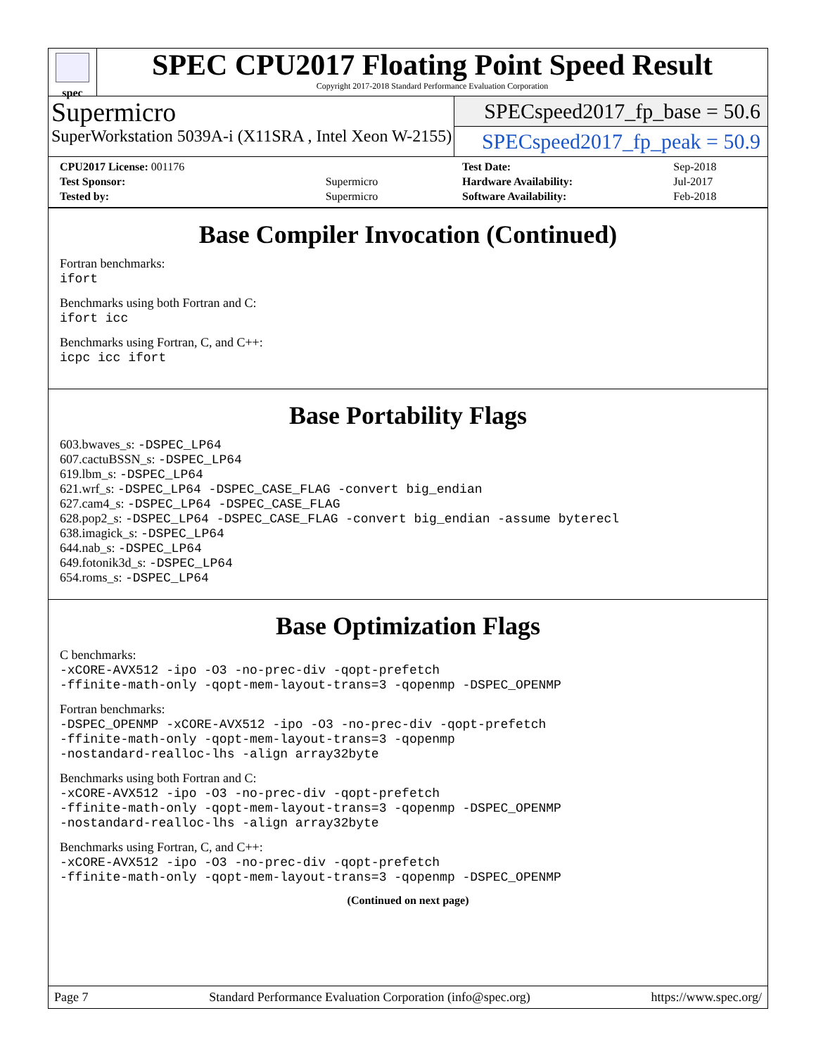spec
SPEC CPU2017 Floating Point Speed Result
Copyright 2017-2018 Standard Performance Evaluation Corporation
Supermicro
SuperWorkstation 5039A-i (X11SRA , Intel Xeon W-2155)
SPECspeed2017_fp_base = 50.6
SPECspeed2017_fp_peak = 50.9
| CPU2017 License: 001176 | |
| Test Sponsor: | Supermicro |
| Tested by: | Supermicro |
| Test Date: | Sep-2018 |
| Hardware Availability: | Jul-2017 |
| Software Availability: | Feb-2018 |
Base Compiler Invocation (Continued)
Fortran benchmarks:
ifort
Benchmarks using both Fortran and C:
ifort icc
Benchmarks using Fortran, C, and C++:
icpc icc ifort
Base Portability Flags
603.bwaves_s: -DSPEC_LP64
607.cactuBSSN_s: -DSPEC_LP64
619.lbm_s: -DSPEC_LP64
621.wrf_s: -DSPEC_LP64 -DSPEC_CASE_FLAG -convert big_endian
627.cam4_s: -DSPEC_LP64 -DSPEC_CASE_FLAG
628.pop2_s: -DSPEC_LP64 -DSPEC_CASE_FLAG -convert big_endian -assume byterecl
638.imagick_s: -DSPEC_LP64
644.nab_s: -DSPEC_LP64
649.fotonik3d_s: -DSPEC_LP64
654.roms_s: -DSPEC_LP64
Base Optimization Flags
C benchmarks:
-xCORE-AVX512 -ipo -O3 -no-prec-div -qopt-prefetch
-ffinite-math-only -qopt-mem-layout-trans=3 -qopenmp -DSPEC_OPENMP
Fortran benchmarks:
-DSPEC_OPENMP -xCORE-AVX512 -ipo -O3 -no-prec-div -qopt-prefetch
-ffinite-math-only -qopt-mem-layout-trans=3 -qopenmp
-nostandard-realloc-lhs -align array32byte
Benchmarks using both Fortran and C:
-xCORE-AVX512 -ipo -O3 -no-prec-div -qopt-prefetch
-ffinite-math-only -qopt-mem-layout-trans=3 -qopenmp -DSPEC_OPENMP
-nostandard-realloc-lhs -align array32byte
Benchmarks using Fortran, C, and C++:
-xCORE-AVX512 -ipo -O3 -no-prec-div -qopt-prefetch
-ffinite-math-only -qopt-mem-layout-trans=3 -qopenmp -DSPEC_OPENMP
(Continued on next page)
Page 7 Standard Performance Evaluation Corporation (info@spec.org) https://www.spec.org/